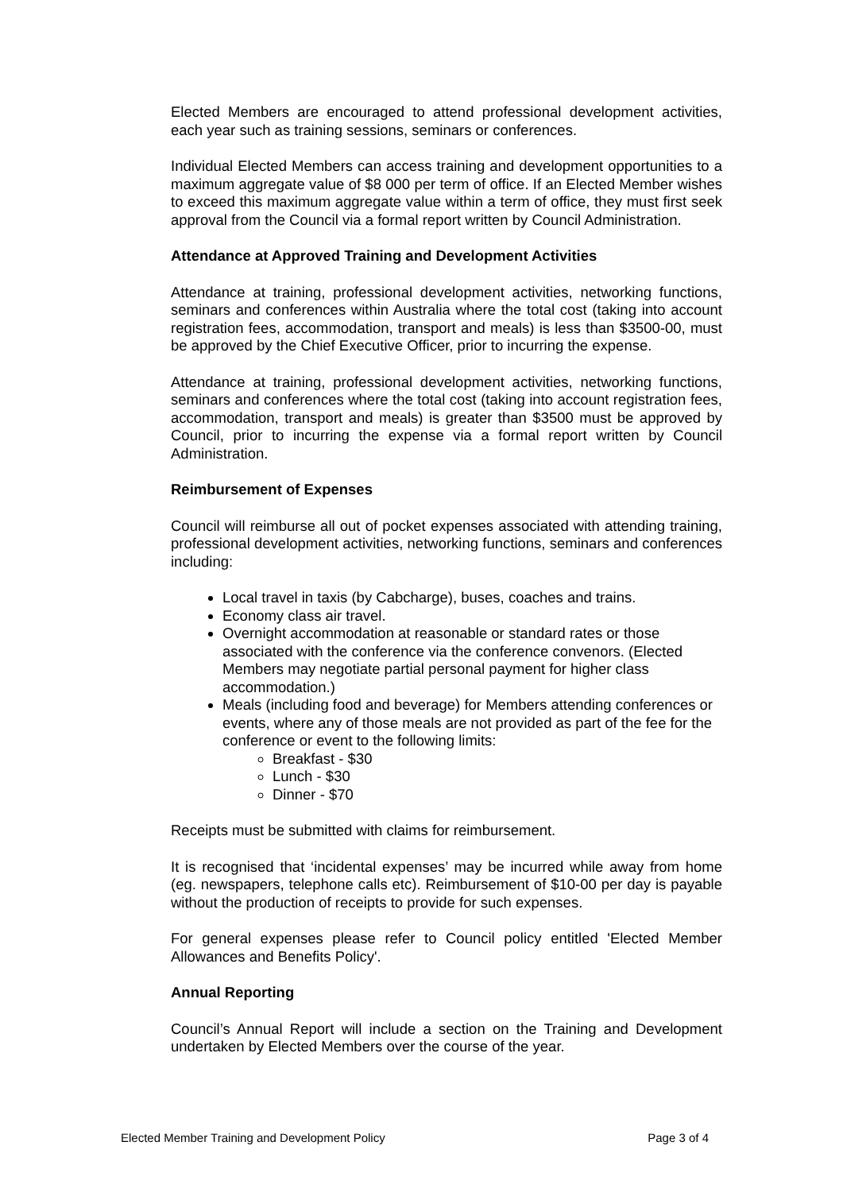Elected Members are encouraged to attend professional development activities, each year such as training sessions, seminars or conferences.
Individual Elected Members can access training and development opportunities to a maximum aggregate value of $8 000 per term of office. If an Elected Member wishes to exceed this maximum aggregate value within a term of office, they must first seek approval from the Council via a formal report written by Council Administration.
Attendance at Approved Training and Development Activities
Attendance at training, professional development activities, networking functions, seminars and conferences within Australia where the total cost (taking into account registration fees, accommodation, transport and meals) is less than $3500-00, must be approved by the Chief Executive Officer, prior to incurring the expense.
Attendance at training, professional development activities, networking functions, seminars and conferences where the total cost (taking into account registration fees, accommodation, transport and meals) is greater than $3500 must be approved by Council, prior to incurring the expense via a formal report written by Council Administration.
Reimbursement of Expenses
Council will reimburse all out of pocket expenses associated with attending training, professional development activities, networking functions, seminars and conferences including:
Local travel in taxis (by Cabcharge), buses, coaches and trains.
Economy class air travel.
Overnight accommodation at reasonable or standard rates or those associated with the conference via the conference convenors. (Elected Members may negotiate partial personal payment for higher class accommodation.)
Meals (including food and beverage) for Members attending conferences or events, where any of those meals are not provided as part of the fee for the conference or event to the following limits:
Breakfast - $30
Lunch - $30
Dinner - $70
Receipts must be submitted with claims for reimbursement.
It is recognised that ‘incidental expenses’ may be incurred while away from home (eg. newspapers, telephone calls etc). Reimbursement of $10-00 per day is payable without the production of receipts to provide for such expenses.
For general expenses please refer to Council policy entitled 'Elected Member Allowances and Benefits Policy'.
Annual Reporting
Council’s Annual Report will include a section on the Training and Development undertaken by Elected Members over the course of the year.
Elected Member Training and Development Policy Page 3 of 4